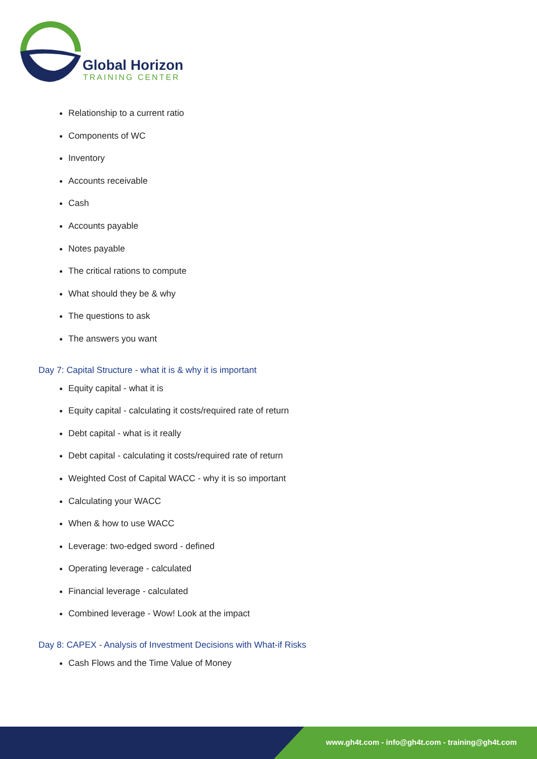Global Horizon
TRAINING CENTER
Relationship to a current ratio
Components of WC
Inventory
Accounts receivable
Cash
Accounts payable
Notes payable
The critical rations to compute
What should they be & why
The questions to ask
The answers you want
Day 7: Capital Structure - what it is & why it is important
Equity capital - what it is
Equity capital - calculating it costs/required rate of return
Debt capital - what is it really
Debt capital - calculating it costs/required rate of return
Weighted Cost of Capital WACC - why it is so important
Calculating your WACC
When & how to use WACC
Leverage: two-edged sword - defined
Operating leverage - calculated
Financial leverage - calculated
Combined leverage - Wow! Look at the impact
Day 8: CAPEX - Analysis of Investment Decisions with What-if Risks
Cash Flows and the Time Value of Money
www.gh4t.com - info@gh4t.com - training@gh4t.com